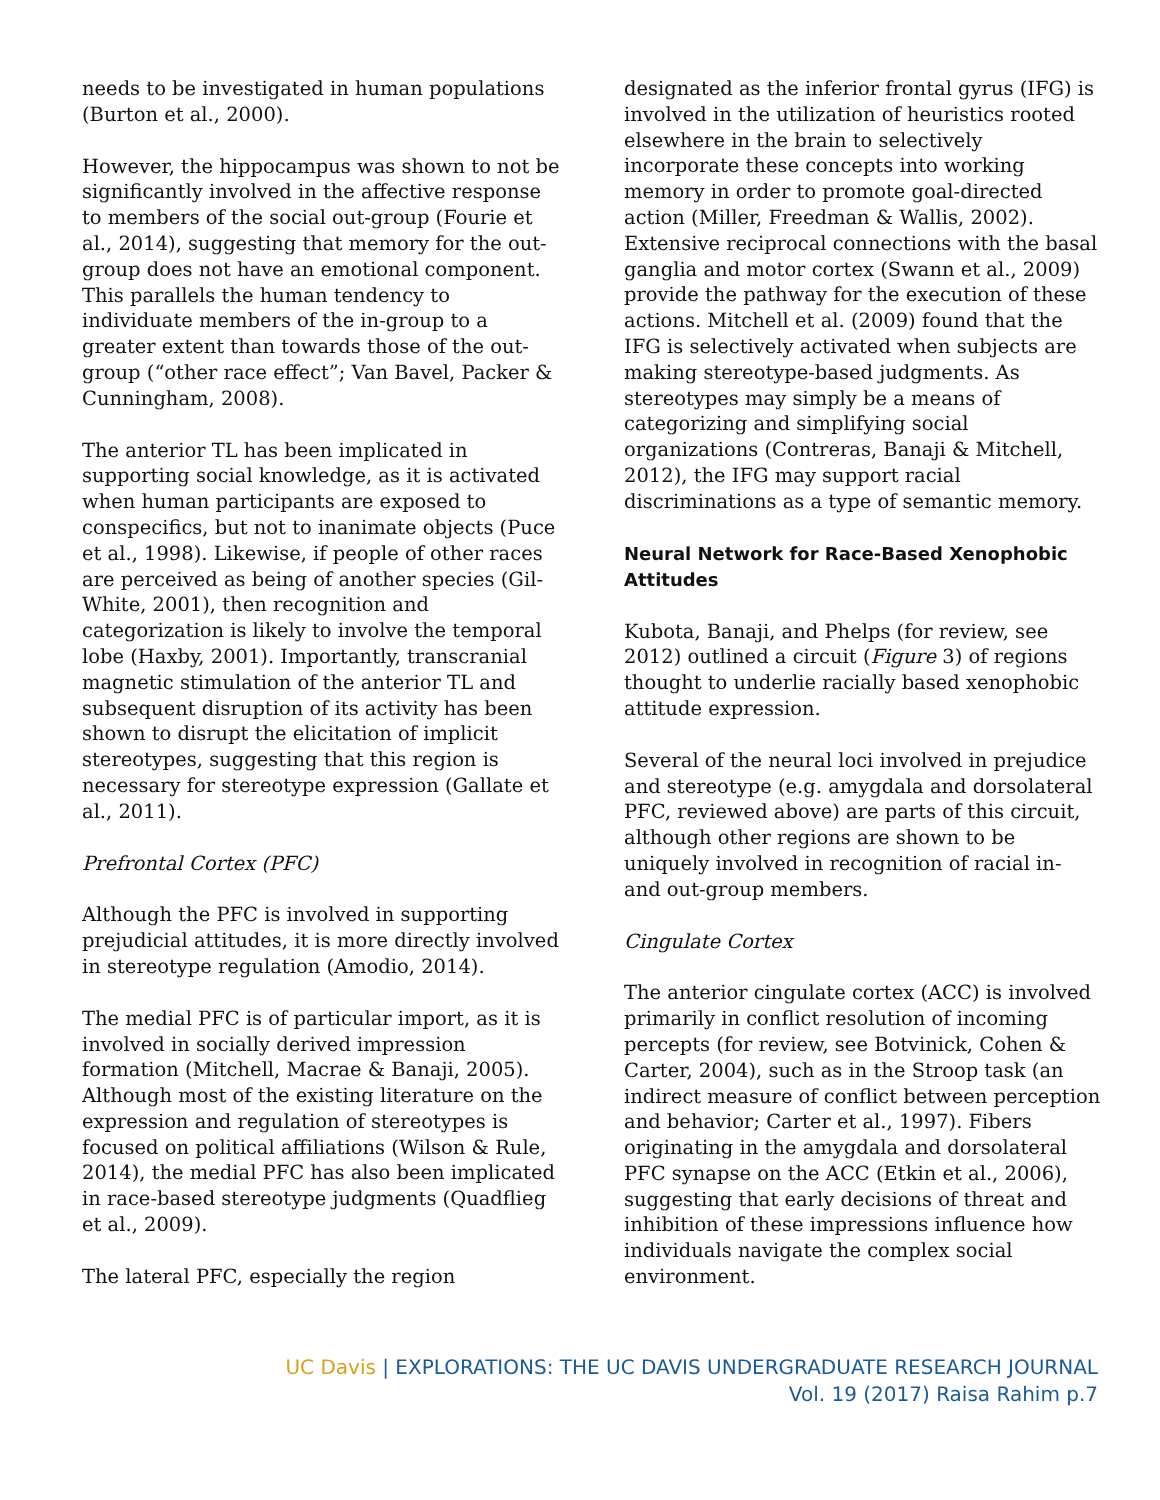needs to be investigated in human populations (Burton et al., 2000).
However, the hippocampus was shown to not be significantly involved in the affective response to members of the social out-group (Fourie et al., 2014), suggesting that memory for the out-group does not have an emotional component. This parallels the human tendency to individuate members of the in-group to a greater extent than towards those of the out-group (“other race effect”; Van Bavel, Packer & Cunningham, 2008).
The anterior TL has been implicated in supporting social knowledge, as it is activated when human participants are exposed to conspecifics, but not to inanimate objects (Puce et al., 1998). Likewise, if people of other races are perceived as being of another species (Gil-White, 2001), then recognition and categorization is likely to involve the temporal lobe (Haxby, 2001). Importantly, transcranial magnetic stimulation of the anterior TL and subsequent disruption of its activity has been shown to disrupt the elicitation of implicit stereotypes, suggesting that this region is necessary for stereotype expression (Gallate et al., 2011).
Prefrontal Cortex (PFC)
Although the PFC is involved in supporting prejudicial attitudes, it is more directly involved in stereotype regulation (Amodio, 2014).
The medial PFC is of particular import, as it is involved in socially derived impression formation (Mitchell, Macrae & Banaji, 2005). Although most of the existing literature on the expression and regulation of stereotypes is focused on political affiliations (Wilson & Rule, 2014), the medial PFC has also been implicated in race-based stereotype judgments (Quadflieg et al., 2009).
The lateral PFC, especially the region
designated as the inferior frontal gyrus (IFG) is involved in the utilization of heuristics rooted elsewhere in the brain to selectively incorporate these concepts into working memory in order to promote goal-directed action (Miller, Freedman & Wallis, 2002). Extensive reciprocal connections with the basal ganglia and motor cortex (Swann et al., 2009) provide the pathway for the execution of these actions. Mitchell et al. (2009) found that the IFG is selectively activated when subjects are making stereotype-based judgments. As stereotypes may simply be a means of categorizing and simplifying social organizations (Contreras, Banaji & Mitchell, 2012), the IFG may support racial discriminations as a type of semantic memory.
Neural Network for Race-Based Xenophobic Attitudes
Kubota, Banaji, and Phelps (for review, see 2012) outlined a circuit (Figure 3) of regions thought to underlie racially based xenophobic attitude expression.
Several of the neural loci involved in prejudice and stereotype (e.g. amygdala and dorsolateral PFC, reviewed above) are parts of this circuit, although other regions are shown to be uniquely involved in recognition of racial in- and out-group members.
Cingulate Cortex
The anterior cingulate cortex (ACC) is involved primarily in conflict resolution of incoming percepts (for review, see Botvinick, Cohen & Carter, 2004), such as in the Stroop task (an indirect measure of conflict between perception and behavior; Carter et al., 1997). Fibers originating in the amygdala and dorsolateral PFC synapse on the ACC (Etkin et al., 2006), suggesting that early decisions of threat and inhibition of these impressions influence how individuals navigate the complex social environment.
UC Davis | EXPLORATIONS: THE UC DAVIS UNDERGRADUATE RESEARCH JOURNAL
Vol. 19 (2017) Raisa Rahim p.7